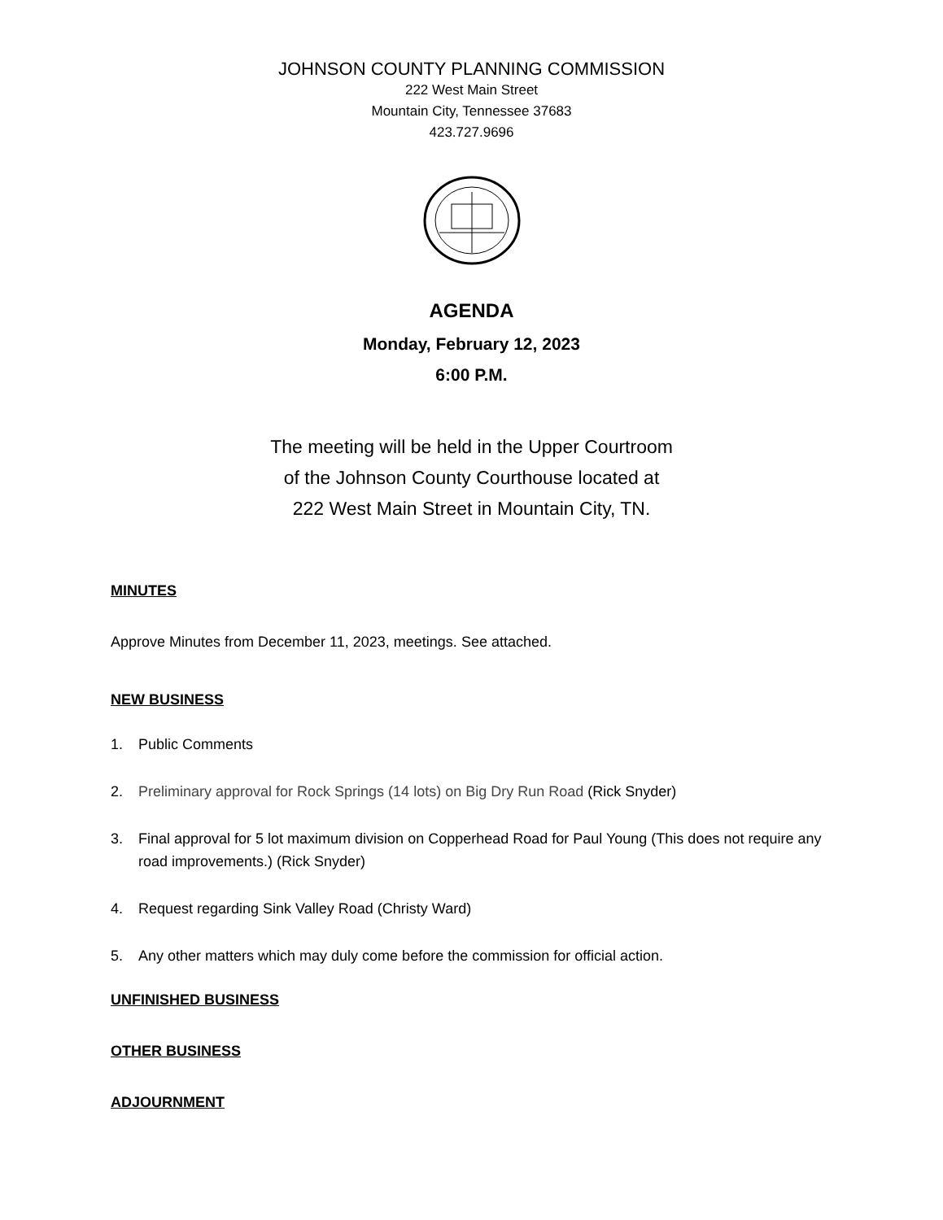JOHNSON COUNTY PLANNING COMMISSION
222 West Main Street
Mountain City, Tennessee 37683
423.727.9696
AGENDA
Monday, February 12, 2023
6:00 P.M.
The meeting will be held in the Upper Courtroom
of the Johnson County Courthouse located at
222 West Main Street in Mountain City, TN.
MINUTES
Approve Minutes from December 11, 2023, meetings. See attached.
NEW BUSINESS
1. Public Comments
2. Preliminary approval for Rock Springs (14 lots) on Big Dry Run Road (Rick Snyder)
3. Final approval for 5 lot maximum division on Copperhead Road for Paul Young (This does not require any road improvements.) (Rick Snyder)
4. Request regarding Sink Valley Road (Christy Ward)
5. Any other matters which may duly come before the commission for official action.
UNFINISHED BUSINESS
OTHER BUSINESS
ADJOURNMENT